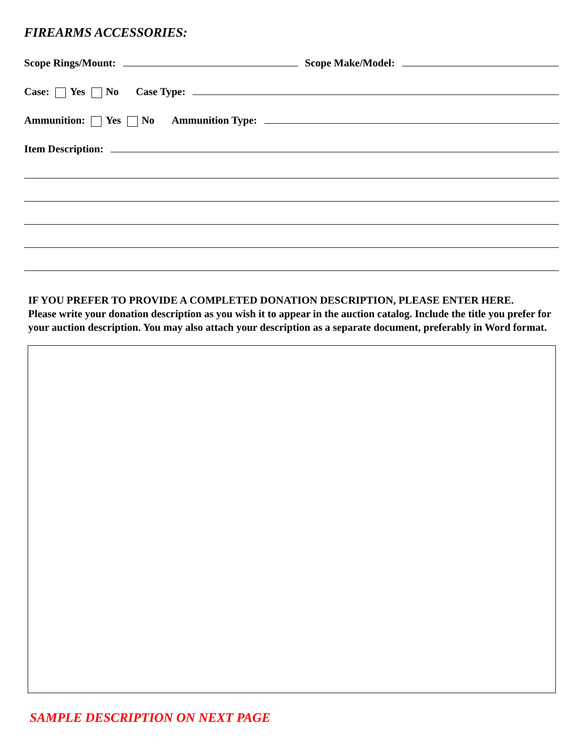FIREARMS ACCESSORIES:
Scope Rings/Mount: Scope Make/Model:
Case: Yes No Case Type:
Ammunition: Yes No Ammunition Type:
Item Description:
IF YOU PREFER TO PROVIDE A COMPLETED DONATION DESCRIPTION, PLEASE ENTER HERE.
Please write your donation description as you wish it to appear in the auction catalog. Include the title you prefer for your auction description. You may also attach your description as a separate document, preferably in Word format.
SAMPLE DESCRIPTION ON NEXT PAGE